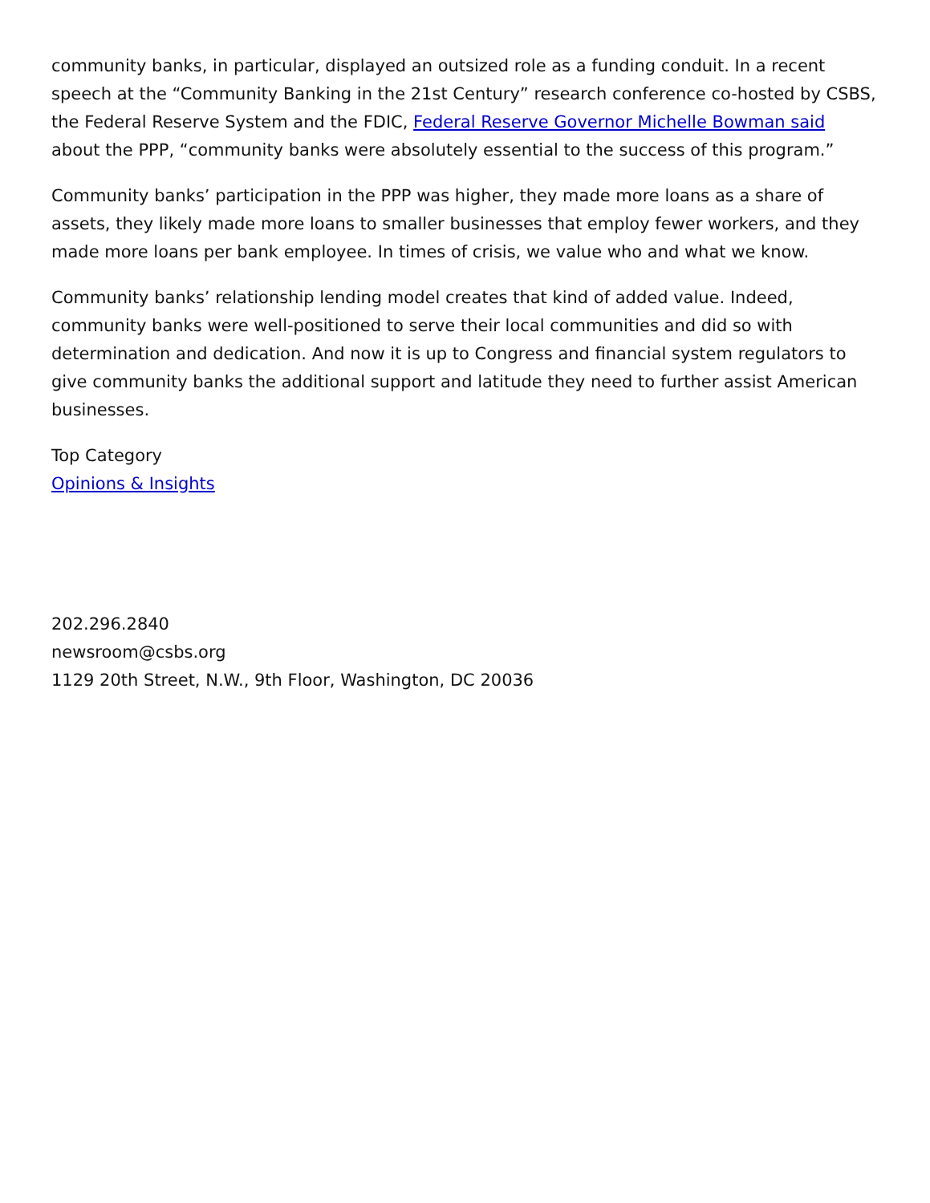community banks, in particular, displayed an outsized role as a funding conduit. In a recent speech at the “Community Banking in the 21st Century” research conference co-hosted by CSBS, the Federal Reserve System and the FDIC, Federal Reserve Governor Michelle Bowman said about the PPP, “community banks were absolutely essential to the success of this program.”
Community banks’ participation in the PPP was higher, they made more loans as a share of assets, they likely made more loans to smaller businesses that employ fewer workers, and they made more loans per bank employee. In times of crisis, we value who and what we know.
Community banks’ relationship lending model creates that kind of added value. Indeed, community banks were well-positioned to serve their local communities and did so with determination and dedication. And now it is up to Congress and financial system regulators to give community banks the additional support and latitude they need to further assist American businesses.
Top Category
Opinions & Insights
202.296.2840
newsroom@csbs.org
1129 20th Street, N.W., 9th Floor, Washington, DC 20036